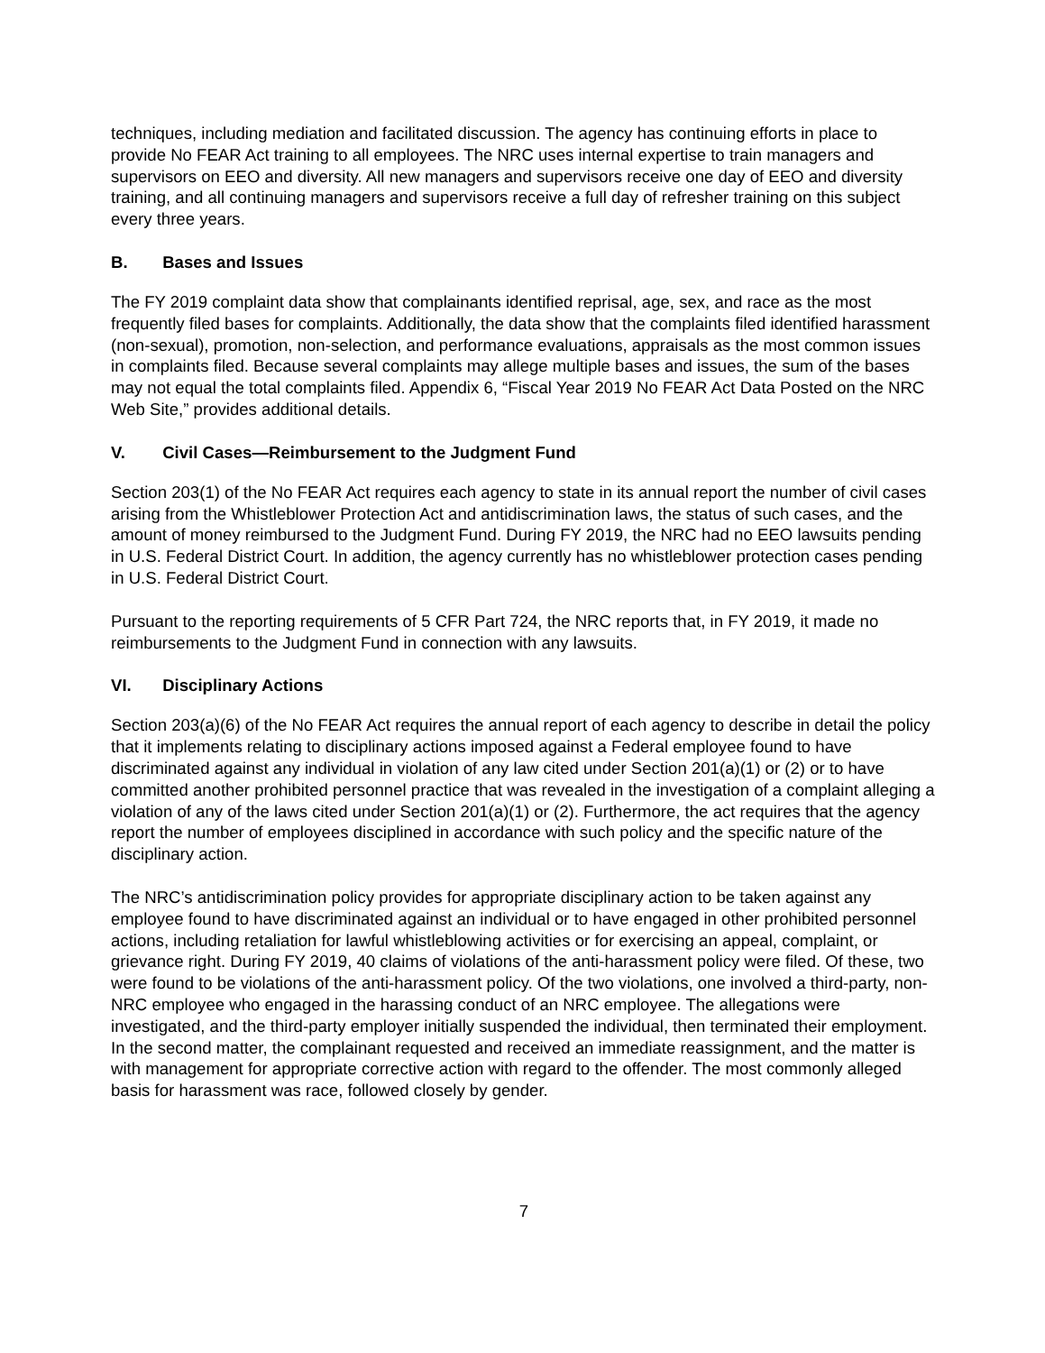techniques, including mediation and facilitated discussion. The agency has continuing efforts in place to provide No FEAR Act training to all employees. The NRC uses internal expertise to train managers and supervisors on EEO and diversity. All new managers and supervisors receive one day of EEO and diversity training, and all continuing managers and supervisors receive a full day of refresher training on this subject every three years.
B. Bases and Issues
The FY 2019 complaint data show that complainants identified reprisal, age, sex, and race as the most frequently filed bases for complaints. Additionally, the data show that the complaints filed identified harassment (non-sexual), promotion, non-selection, and performance evaluations, appraisals as the most common issues in complaints filed. Because several complaints may allege multiple bases and issues, the sum of the bases may not equal the total complaints filed. Appendix 6, “Fiscal Year 2019 No FEAR Act Data Posted on the NRC Web Site,” provides additional details.
V. Civil Cases—Reimbursement to the Judgment Fund
Section 203(1) of the No FEAR Act requires each agency to state in its annual report the number of civil cases arising from the Whistleblower Protection Act and antidiscrimination laws, the status of such cases, and the amount of money reimbursed to the Judgment Fund. During FY 2019, the NRC had no EEO lawsuits pending in U.S. Federal District Court. In addition, the agency currently has no whistleblower protection cases pending in U.S. Federal District Court.
Pursuant to the reporting requirements of 5 CFR Part 724, the NRC reports that, in FY 2019, it made no reimbursements to the Judgment Fund in connection with any lawsuits.
VI. Disciplinary Actions
Section 203(a)(6) of the No FEAR Act requires the annual report of each agency to describe in detail the policy that it implements relating to disciplinary actions imposed against a Federal employee found to have discriminated against any individual in violation of any law cited under Section 201(a)(1) or (2) or to have committed another prohibited personnel practice that was revealed in the investigation of a complaint alleging a violation of any of the laws cited under Section 201(a)(1) or (2). Furthermore, the act requires that the agency report the number of employees disciplined in accordance with such policy and the specific nature of the disciplinary action.
The NRC’s antidiscrimination policy provides for appropriate disciplinary action to be taken against any employee found to have discriminated against an individual or to have engaged in other prohibited personnel actions, including retaliation for lawful whistleblowing activities or for exercising an appeal, complaint, or grievance right. During FY 2019, 40 claims of violations of the anti-harassment policy were filed. Of these, two were found to be violations of the anti-harassment policy. Of the two violations, one involved a third-party, non-NRC employee who engaged in the harassing conduct of an NRC employee. The allegations were investigated, and the third-party employer initially suspended the individual, then terminated their employment. In the second matter, the complainant requested and received an immediate reassignment, and the matter is with management for appropriate corrective action with regard to the offender. The most commonly alleged basis for harassment was race, followed closely by gender.
7